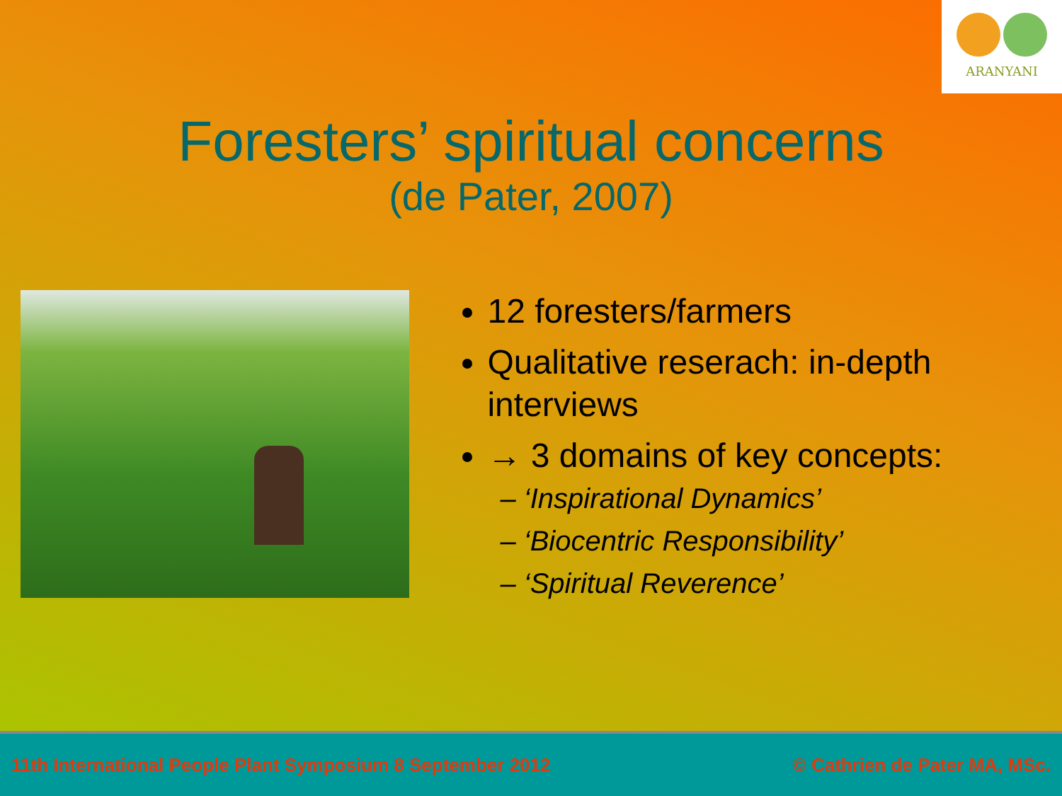ARANYANI
Foresters’ spiritual concerns
(de Pater, 2007)
12 foresters/farmers
Qualitative reserach: in-depth interviews
→ 3 domains of key concepts:
– ‘Inspirational Dynamics’
– ‘Biocentric Responsibility’
– ‘Spiritual Reverence’
11th International People Plant Symposium 8 September 2012 © Cathrien de Pater MA, MSc.